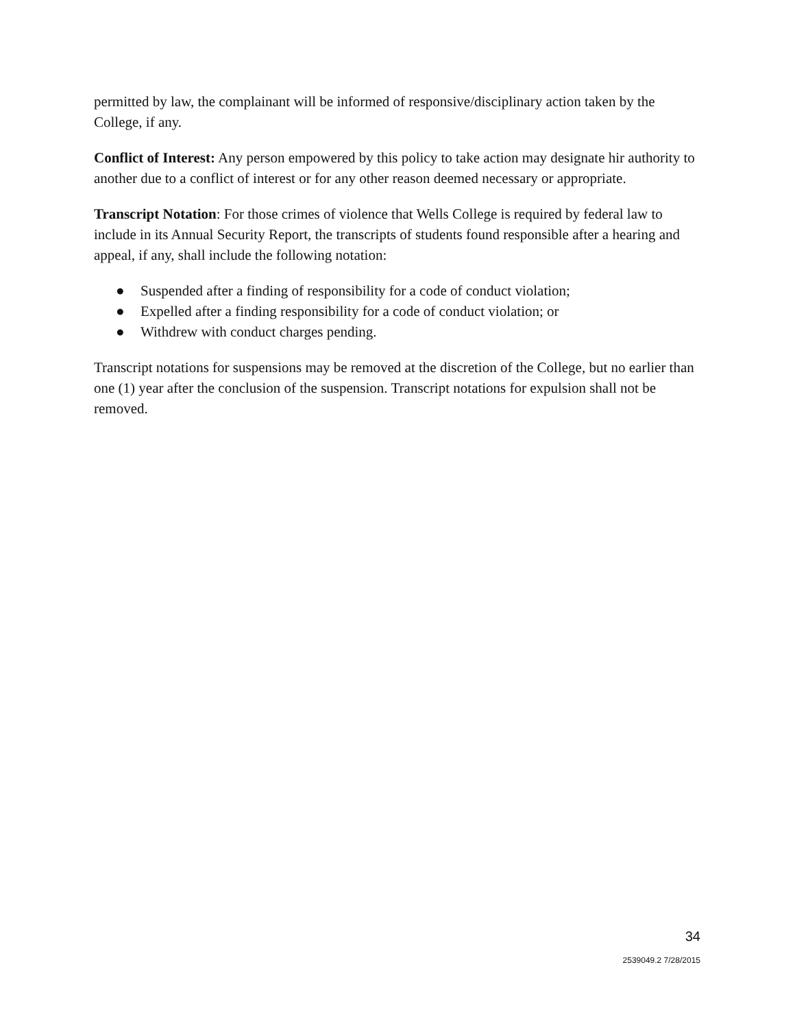permitted by law, the complainant will be informed of responsive/disciplinary action taken by the College, if any.
Conflict of Interest: Any person empowered by this policy to take action may designate hir authority to another due to a conflict of interest or for any other reason deemed necessary or appropriate.
Transcript Notation: For those crimes of violence that Wells College is required by federal law to include in its Annual Security Report, the transcripts of students found responsible after a hearing and appeal, if any, shall include the following notation:
● Suspended after a finding of responsibility for a code of conduct violation;
● Expelled after a finding responsibility for a code of conduct violation; or
● Withdrew with conduct charges pending.
Transcript notations for suspensions may be removed at the discretion of the College, but no earlier than one (1) year after the conclusion of the suspension. Transcript notations for expulsion shall not be removed.
34
2539049.2 7/28/2015